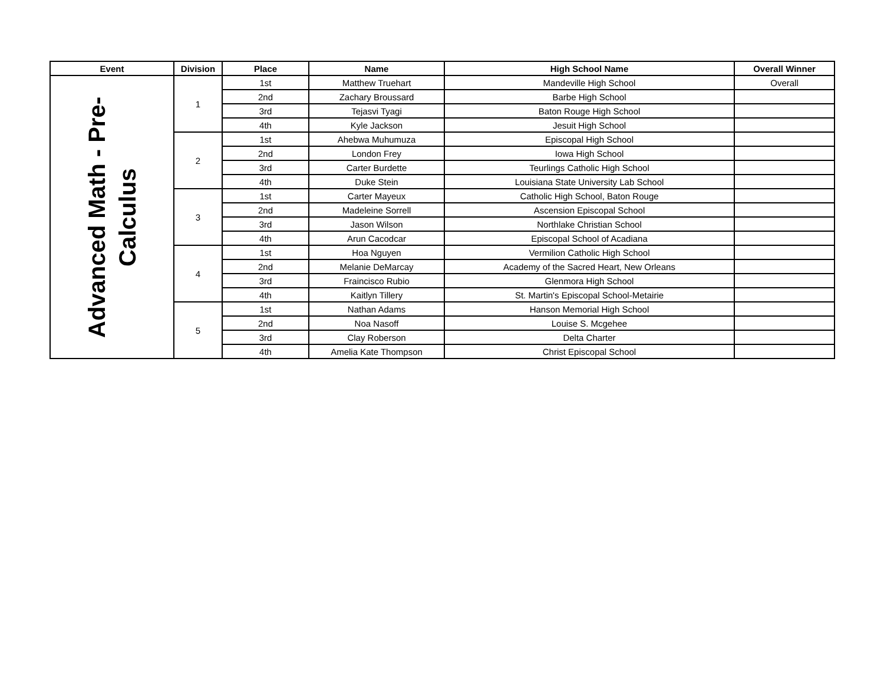| Event | Division | Place | Name | High School Name | Overall Winner |
| --- | --- | --- | --- | --- | --- |
| Advanced Math - Pre- Calculus | 1 | 1st | Matthew Truehart | Mandeville High School | Overall |
| | | 2nd | Zachary Broussard | Barbe High School | |
| | | 3rd | Tejasvi Tyagi | Baton Rouge High School | |
| | | 4th | Kyle Jackson | Jesuit High School | |
| | 2 | 1st | Ahebwa Muhumuza | Episcopal High School | |
| | | 2nd | London Frey | Iowa High School | |
| | | 3rd | Carter Burdette | Teurlings Catholic High School | |
| | | 4th | Duke Stein | Louisiana State University Lab School | |
| | 3 | 1st | Carter Mayeux | Catholic High School, Baton Rouge | |
| | | 2nd | Madeleine Sorrell | Ascension Episcopal School | |
| | | 3rd | Jason Wilson | Northlake Christian School | |
| | | 4th | Arun Cacodcar | Episcopal School of Acadiana | |
| | 4 | 1st | Hoa Nguyen | Vermilion Catholic High School | |
| | | 2nd | Melanie DeMarcay | Academy of the Sacred Heart, New Orleans | |
| | | 3rd | Fraincisco Rubio | Glenmora High School | |
| | | 4th | Kaitlyn Tillery | St. Martin's Episcopal School-Metairie | |
| | 5 | 1st | Nathan Adams | Hanson Memorial High School | |
| | | 2nd | Noa Nasoff | Louise S. Mcgehee | |
| | | 3rd | Clay Roberson | Delta Charter | |
| | | 4th | Amelia Kate Thompson | Christ Episcopal School | |